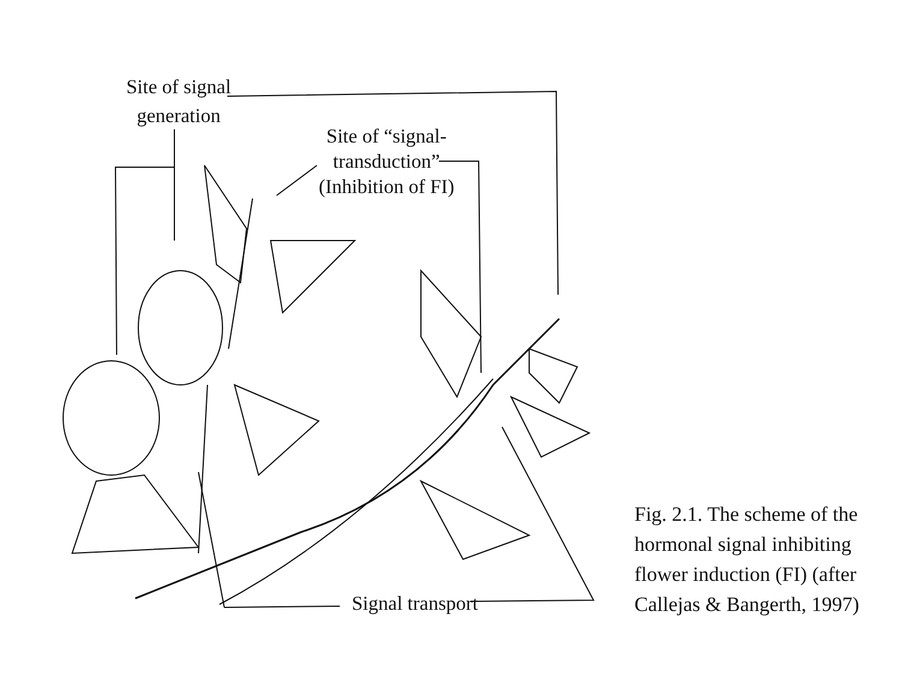Site of signal
generation
Site of “signal-
transduction”
(Inhibition of FI)
Signal transport
Fig. 2.1. The scheme of the
hormonal signal inhibiting
flower induction (FI) (after
Callejas & Bangerth, 1997)